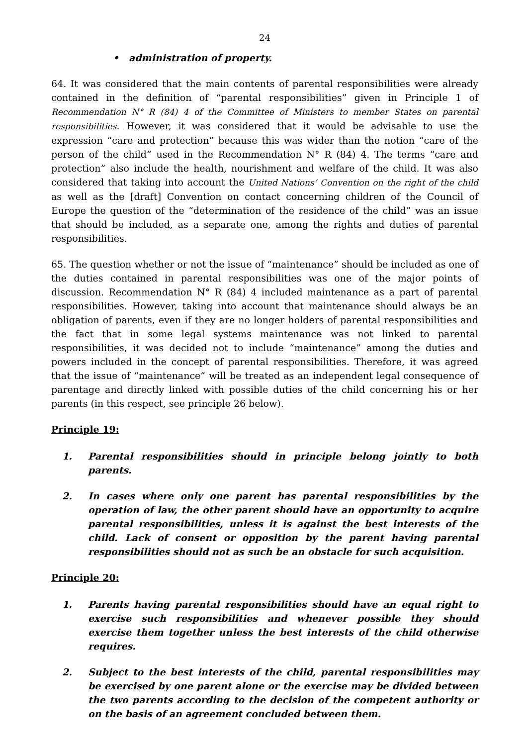24
• administration of property.
64. It was considered that the main contents of parental responsibilities were already contained in the definition of “parental responsibilities” given in Principle 1 of Recommendation N° R (84) 4 of the Committee of Ministers to member States on parental responsibilities. However, it was considered that it would be advisable to use the expression “care and protection” because this was wider than the notion “care of the person of the child” used in the Recommendation N° R (84) 4. The terms “care and protection” also include the health, nourishment and welfare of the child. It was also considered that taking into account the United Nations’ Convention on the right of the child as well as the [draft] Convention on contact concerning children of the Council of Europe the question of the “determination of the residence of the child” was an issue that should be included, as a separate one, among the rights and duties of parental responsibilities.
65. The question whether or not the issue of “maintenance” should be included as one of the duties contained in parental responsibilities was one of the major points of discussion. Recommendation N° R (84) 4 included maintenance as a part of parental responsibilities. However, taking into account that maintenance should always be an obligation of parents, even if they are no longer holders of parental responsibilities and the fact that in some legal systems maintenance was not linked to parental responsibilities, it was decided not to include “maintenance” among the duties and powers included in the concept of parental responsibilities. Therefore, it was agreed that the issue of “maintenance” will be treated as an independent legal consequence of parentage and directly linked with possible duties of the child concerning his or her parents (in this respect, see principle 26 below).
Principle 19:
1. Parental responsibilities should in principle belong jointly to both parents.
2. In cases where only one parent has parental responsibilities by the operation of law, the other parent should have an opportunity to acquire parental responsibilities, unless it is against the best interests of the child. Lack of consent or opposition by the parent having parental responsibilities should not as such be an obstacle for such acquisition.
Principle 20:
1. Parents having parental responsibilities should have an equal right to exercise such responsibilities and whenever possible they should exercise them together unless the best interests of the child otherwise requires.
2. Subject to the best interests of the child, parental responsibilities may be exercised by one parent alone or the exercise may be divided between the two parents according to the decision of the competent authority or on the basis of an agreement concluded between them.